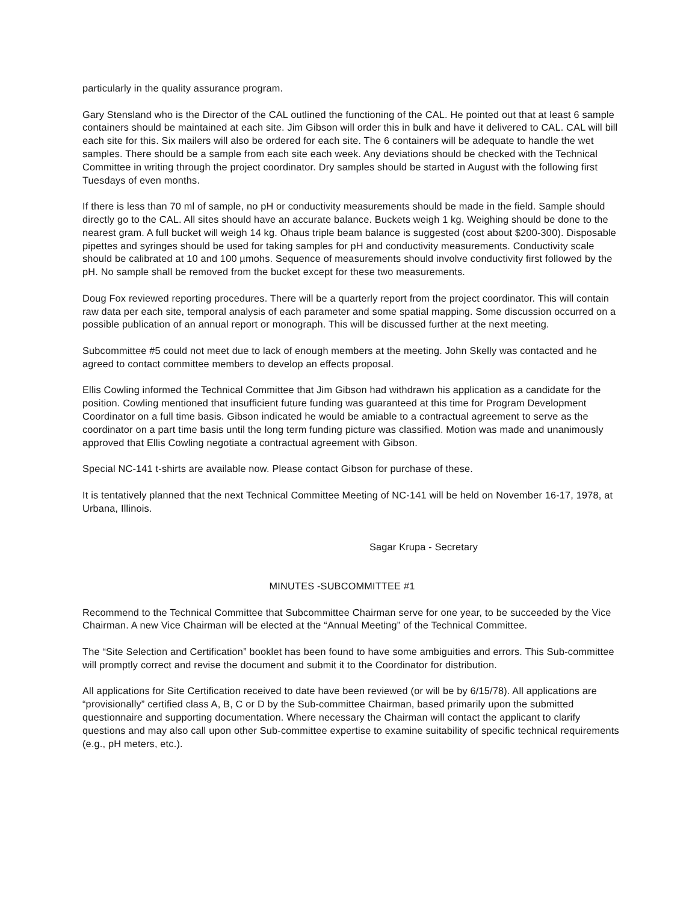particularly in the quality assurance program.
Gary Stensland who is the Director of the CAL outlined the functioning of the CAL. He pointed out that at least 6 sample containers should be maintained at each site. Jim Gibson will order this in bulk and have it delivered to CAL. CAL will bill each site for this. Six mailers will also be ordered for each site. The 6 containers will be adequate to handle the wet samples. There should be a sample from each site each week. Any deviations should be checked with the Technical Committee in writing through the project coordinator. Dry samples should be started in August with the following first Tuesdays of even months.
If there is less than 70 ml of sample, no pH or conductivity measurements should be made in the field. Sample should directly go to the CAL. All sites should have an accurate balance. Buckets weigh 1 kg. Weighing should be done to the nearest gram. A full bucket will weigh 14 kg. Ohaus triple beam balance is suggested (cost about $200-300). Disposable pipettes and syringes should be used for taking samples for pH and conductivity measurements. Conductivity scale should be calibrated at 10 and 100 µmohs. Sequence of measurements should involve conductivity first followed by the pH. No sample shall be removed from the bucket except for these two measurements.
Doug Fox reviewed reporting procedures. There will be a quarterly report from the project coordinator. This will contain raw data per each site, temporal analysis of each parameter and some spatial mapping. Some discussion occurred on a possible publication of an annual report or monograph. This will be discussed further at the next meeting.
Subcommittee #5 could not meet due to lack of enough members at the meeting. John Skelly was contacted and he agreed to contact committee members to develop an effects proposal.
Ellis Cowling informed the Technical Committee that Jim Gibson had withdrawn his application as a candidate for the position. Cowling mentioned that insufficient future funding was guaranteed at this time for Program Development Coordinator on a full time basis. Gibson indicated he would be amiable to a contractual agreement to serve as the coordinator on a part time basis until the long term funding picture was classified. Motion was made and unanimously approved that Ellis Cowling negotiate a contractual agreement with Gibson.
Special NC-141 t-shirts are available now. Please contact Gibson for purchase of these.
It is tentatively planned that the next Technical Committee Meeting of NC-141 will be held on November 16-17, 1978, at Urbana, Illinois.
Sagar Krupa - Secretary
MINUTES -SUBCOMMITTEE #1
Recommend to the Technical Committee that Subcommittee Chairman serve for one year, to be succeeded by the Vice Chairman. A new Vice Chairman will be elected at the “Annual Meeting” of the Technical Committee.
The “Site Selection and Certification” booklet has been found to have some ambiguities and errors. This Sub-committee will promptly correct and revise the document and submit it to the Coordinator for distribution.
All applications for Site Certification received to date have been reviewed (or will be by 6/15/78). All applications are “provisionally” certified class A, B, C or D by the Sub-committee Chairman, based primarily upon the submitted questionnaire and supporting documentation. Where necessary the Chairman will contact the applicant to clarify questions and may also call upon other Sub-committee expertise to examine suitability of specific technical requirements (e.g., pH meters, etc.).